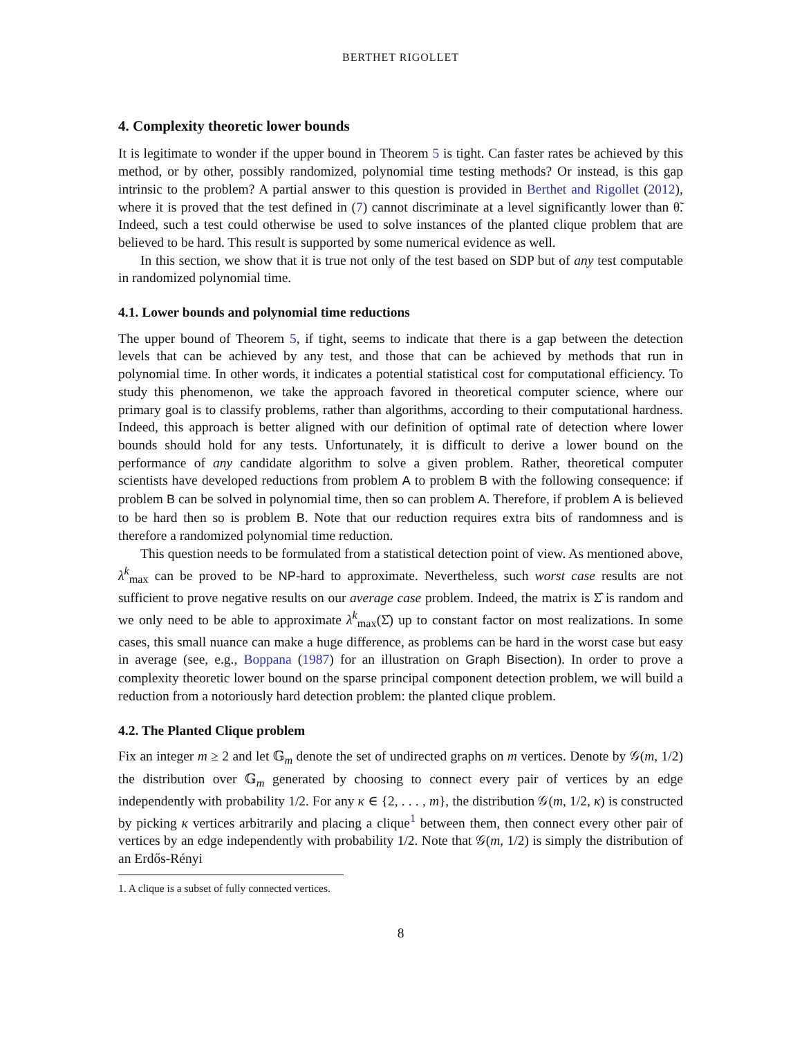BERTHET RIGOLLET
4. Complexity theoretic lower bounds
It is legitimate to wonder if the upper bound in Theorem 5 is tight. Can faster rates be achieved by this method, or by other, possibly randomized, polynomial time testing methods? Or instead, is this gap intrinsic to the problem? A partial answer to this question is provided in Berthet and Rigollet (2012), where it is proved that the test defined in (7) cannot discriminate at a level significantly lower than θ̃. Indeed, such a test could otherwise be used to solve instances of the planted clique problem that are believed to be hard. This result is supported by some numerical evidence as well.
In this section, we show that it is true not only of the test based on SDP but of any test computable in randomized polynomial time.
4.1. Lower bounds and polynomial time reductions
The upper bound of Theorem 5, if tight, seems to indicate that there is a gap between the detection levels that can be achieved by any test, and those that can be achieved by methods that run in polynomial time. In other words, it indicates a potential statistical cost for computational efficiency. To study this phenomenon, we take the approach favored in theoretical computer science, where our primary goal is to classify problems, rather than algorithms, according to their computational hardness. Indeed, this approach is better aligned with our definition of optimal rate of detection where lower bounds should hold for any tests. Unfortunately, it is difficult to derive a lower bound on the performance of any candidate algorithm to solve a given problem. Rather, theoretical computer scientists have developed reductions from problem A to problem B with the following consequence: if problem B can be solved in polynomial time, then so can problem A. Therefore, if problem A is believed to be hard then so is problem B. Note that our reduction requires extra bits of randomness and is therefore a randomized polynomial time reduction.
This question needs to be formulated from a statistical detection point of view. As mentioned above, λ<sup>k</sup><sub>max</sub> can be proved to be NP-hard to approximate. Nevertheless, such worst case results are not sufficient to prove negative results on our average case problem. Indeed, the matrix is Σ̂ is random and we only need to be able to approximate λ<sup>k</sup><sub>max</sub>(Σ̂) up to constant factor on most realizations. In some cases, this small nuance can make a huge difference, as problems can be hard in the worst case but easy in average (see, e.g., Boppana (1987) for an illustration on Graph Bisection). In order to prove a complexity theoretic lower bound on the sparse principal component detection problem, we will build a reduction from a notoriously hard detection problem: the planted clique problem.
4.2. The Planted Clique problem
Fix an integer m ≥ 2 and let 𝔾<sub>m</sub> denote the set of undirected graphs on m vertices. Denote by 𝒢(m, 1/2) the distribution over 𝔾<sub>m</sub> generated by choosing to connect every pair of vertices by an edge independently with probability 1/2. For any κ ∈ {2, . . . , m}, the distribution 𝒢(m, 1/2, κ) is constructed by picking κ vertices arbitrarily and placing a clique<sup>1</sup> between them, then connect every other pair of vertices by an edge independently with probability 1/2. Note that 𝒢(m, 1/2) is simply the distribution of an Erdős-Rényi
1. A clique is a subset of fully connected vertices.
8